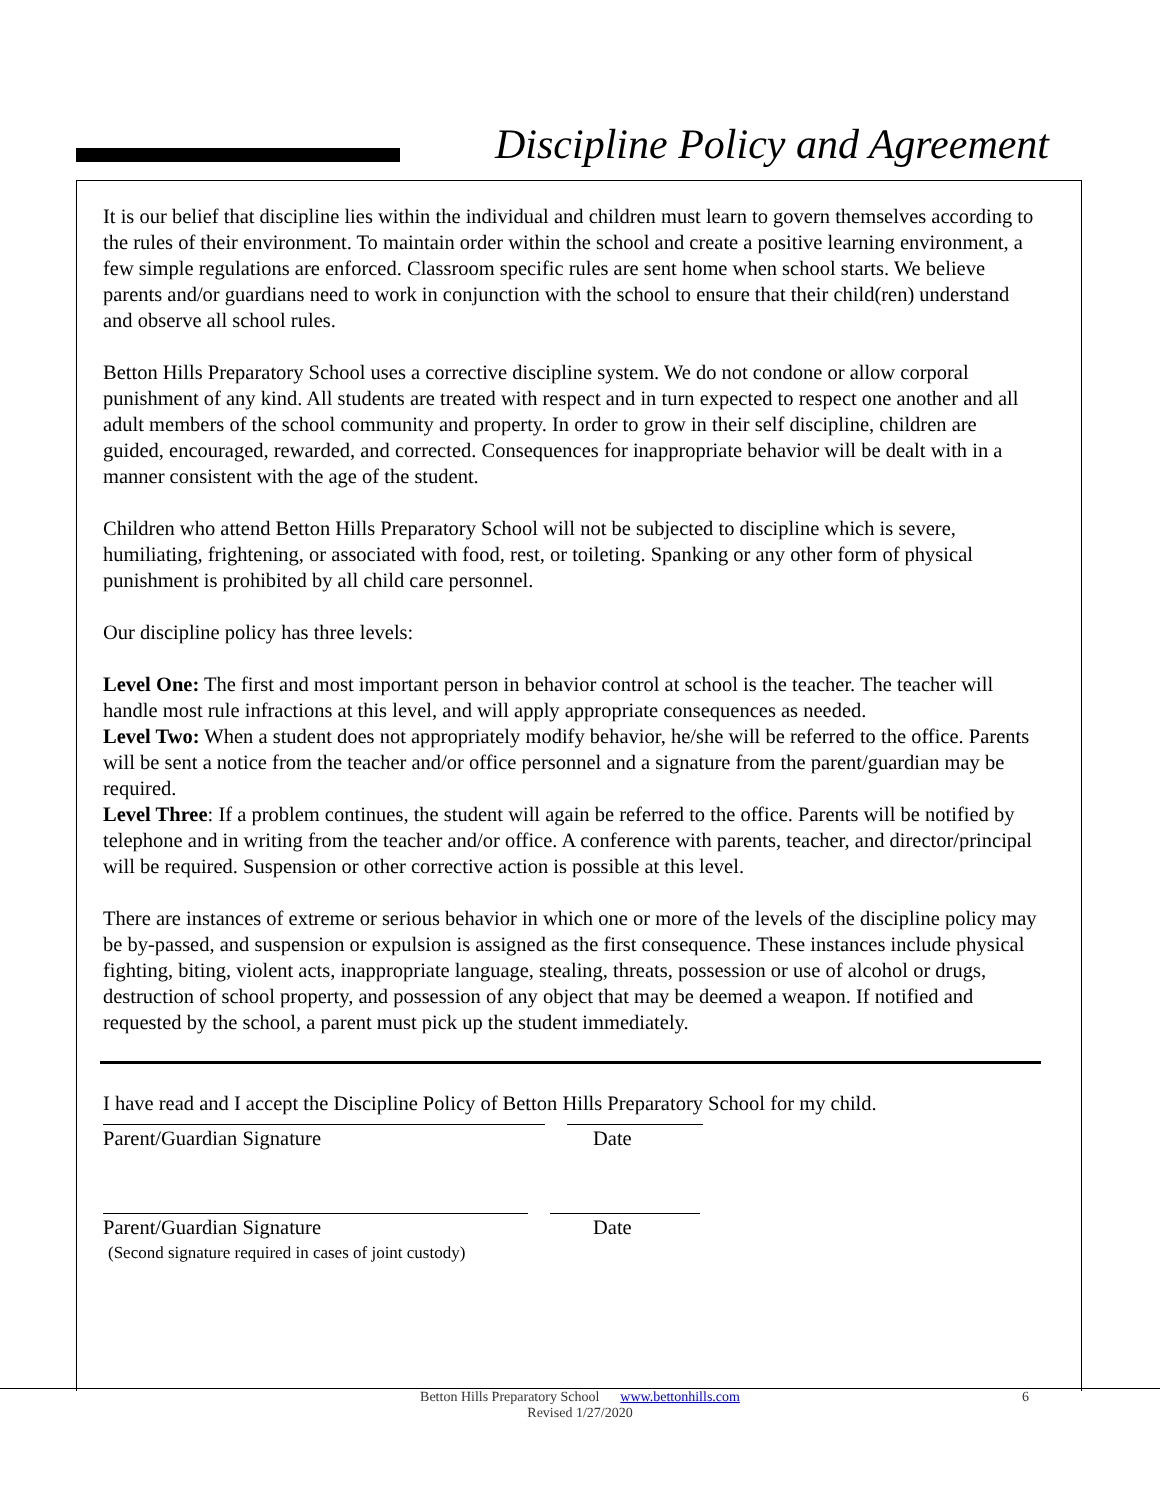Discipline Policy and Agreement
It is our belief that discipline lies within the individual and children must learn to govern themselves according to the rules of their environment. To maintain order within the school and create a positive learning environment, a few simple regulations are enforced. Classroom specific rules are sent home when school starts. We believe parents and/or guardians need to work in conjunction with the school to ensure that their child(ren) understand and observe all school rules.
Betton Hills Preparatory School uses a corrective discipline system. We do not condone or allow corporal punishment of any kind. All students are treated with respect and in turn expected to respect one another and all adult members of the school community and property. In order to grow in their self discipline, children are guided, encouraged, rewarded, and corrected. Consequences for inappropriate behavior will be dealt with in a manner consistent with the age of the student.
Children who attend Betton Hills Preparatory School will not be subjected to discipline which is severe, humiliating, frightening, or associated with food, rest, or toileting. Spanking or any other form of physical punishment is prohibited by all child care personnel.
Our discipline policy has three levels:
Level One: The first and most important person in behavior control at school is the teacher. The teacher will handle most rule infractions at this level, and will apply appropriate consequences as needed.
Level Two: When a student does not appropriately modify behavior, he/she will be referred to the office. Parents will be sent a notice from the teacher and/or office personnel and a signature from the parent/guardian may be required.
Level Three: If a problem continues, the student will again be referred to the office. Parents will be notified by telephone and in writing from the teacher and/or office. A conference with parents, teacher, and director/principal will be required. Suspension or other corrective action is possible at this level.
There are instances of extreme or serious behavior in which one or more of the levels of the discipline policy may be by-passed, and suspension or expulsion is assigned as the first consequence. These instances include physical fighting, biting, violent acts, inappropriate language, stealing, threats, possession or use of alcohol or drugs, destruction of school property, and possession of any object that may be deemed a weapon. If notified and requested by the school, a parent must pick up the student immediately.
I have read and I accept the Discipline Policy of Betton Hills Preparatory School for my child.
Parent/Guardian Signature Date
Parent/Guardian Signature Date
(Second signature required in cases of joint custody)
Betton Hills Preparatory School www.bettonhills.com 6
Revised 1/27/2020